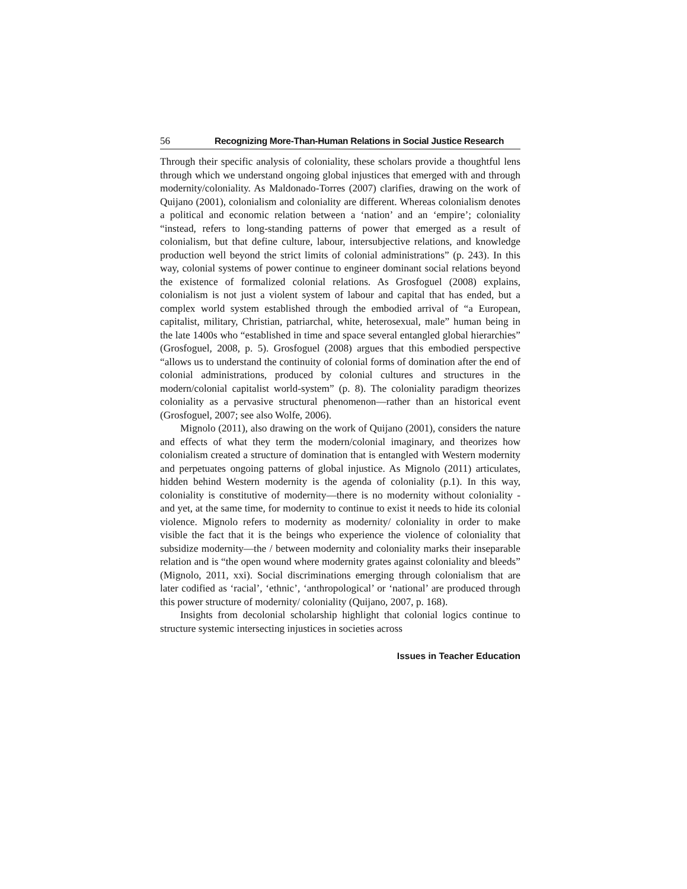56 Recognizing More-Than-Human Relations in Social Justice Research
Through their specific analysis of coloniality, these scholars provide a thoughtful lens through which we understand ongoing global injustices that emerged with and through modernity/coloniality. As Maldonado-Torres (2007) clarifies, drawing on the work of Quijano (2001), colonialism and coloniality are different. Whereas colonialism denotes a political and economic relation between a ‘nation’ and an ‘empire’; coloniality “instead, refers to long-standing patterns of power that emerged as a result of colonialism, but that define culture, labour, intersubjective relations, and knowledge production well beyond the strict limits of colonial administrations” (p. 243). In this way, colonial systems of power continue to engineer dominant social relations beyond the existence of formalized colonial relations. As Grosfoguel (2008) explains, colonialism is not just a violent system of labour and capital that has ended, but a complex world system established through the embodied arrival of “a European, capitalist, military, Christian, patriarchal, white, heterosexual, male” human being in the late 1400s who “established in time and space several entangled global hierarchies” (Grosfoguel, 2008, p. 5). Grosfoguel (2008) argues that this embodied perspective “allows us to understand the continuity of colonial forms of domination after the end of colonial administrations, produced by colonial cultures and structures in the modern/colonial capitalist world-system” (p. 8). The coloniality paradigm theorizes coloniality as a pervasive structural phenomenon—rather than an historical event (Grosfoguel, 2007; see also Wolfe, 2006).
Mignolo (2011), also drawing on the work of Quijano (2001), considers the nature and effects of what they term the modern/colonial imaginary, and theorizes how colonialism created a structure of domination that is entangled with Western modernity and perpetuates ongoing patterns of global injustice. As Mignolo (2011) articulates, hidden behind Western modernity is the agenda of coloniality (p.1). In this way, coloniality is constitutive of modernity—there is no modernity without coloniality - and yet, at the same time, for modernity to continue to exist it needs to hide its colonial violence. Mignolo refers to modernity as modernity/ coloniality in order to make visible the fact that it is the beings who experience the violence of coloniality that subsidize modernity—the / between modernity and coloniality marks their inseparable relation and is “the open wound where modernity grates against coloniality and bleeds” (Mignolo, 2011, xxi). Social discriminations emerging through colonialism that are later codified as ‘racial’, ‘ethnic’, ‘anthropological’ or ‘national’ are produced through this power structure of modernity/ coloniality (Quijano, 2007, p. 168).
Insights from decolonial scholarship highlight that colonial logics continue to structure systemic intersecting injustices in societies across
Issues in Teacher Education